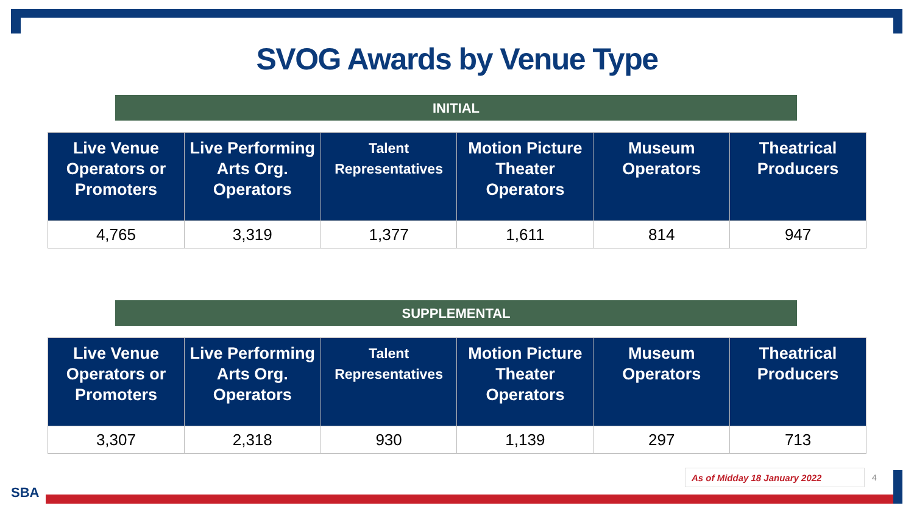SVOG Awards by Venue Type
INITIAL
| Live Venue Operators or Promoters | Live Performing Arts Org. Operators | Talent Representatives | Motion Picture Theater Operators | Museum Operators | Theatrical Producers |
| --- | --- | --- | --- | --- | --- |
| 4,765 | 3,319 | 1,377 | 1,611 | 814 | 947 |
SUPPLEMENTAL
| Live Venue Operators or Promoters | Live Performing Arts Org. Operators | Talent Representatives | Motion Picture Theater Operators | Museum Operators | Theatrical Producers |
| --- | --- | --- | --- | --- | --- |
| 3,307 | 2,318 | 930 | 1,139 | 297 | 713 |
As of Midday 18 January 2022 4
SBA